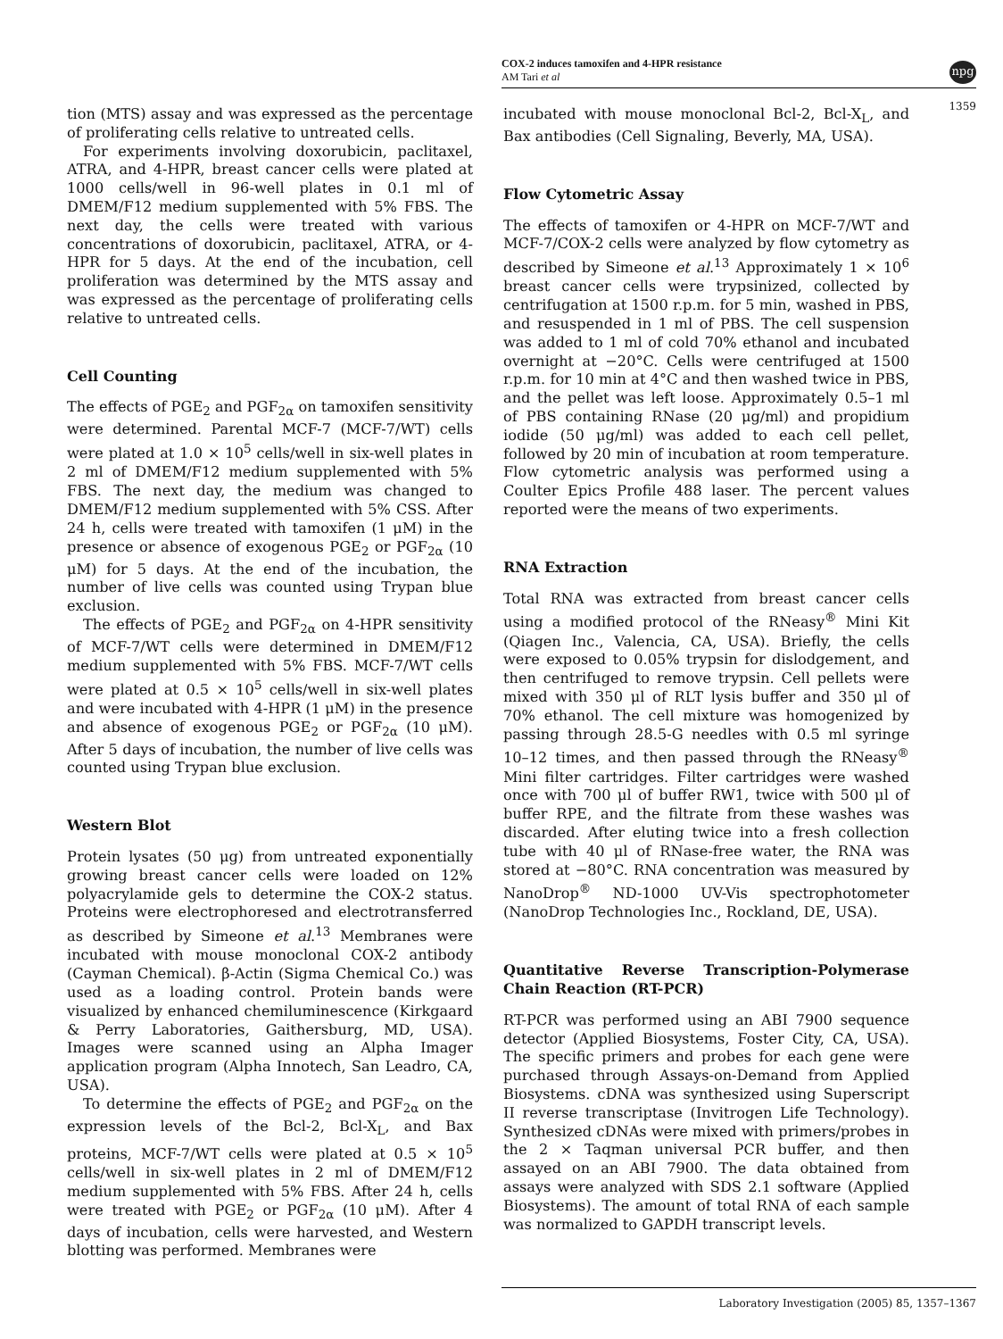COX-2 induces tamoxifen and 4-HPR resistance
AM Tari et al
npg
1359
tion (MTS) assay and was expressed as the percentage of proliferating cells relative to untreated cells.
For experiments involving doxorubicin, paclitaxel, ATRA, and 4-HPR, breast cancer cells were plated at 1000 cells/well in 96-well plates in 0.1 ml of DMEM/F12 medium supplemented with 5% FBS. The next day, the cells were treated with various concentrations of doxorubicin, paclitaxel, ATRA, or 4-HPR for 5 days. At the end of the incubation, cell proliferation was determined by the MTS assay and was expressed as the percentage of proliferating cells relative to untreated cells.
Cell Counting
The effects of PGE<sub>2</sub> and PGF<sub>2α</sub> on tamoxifen sensitivity were determined. Parental MCF-7 (MCF-7/WT) cells were plated at 1.0 × 10<sup>5</sup> cells/well in six-well plates in 2 ml of DMEM/F12 medium supplemented with 5% FBS. The next day, the medium was changed to DMEM/F12 medium supplemented with 5% CSS. After 24 h, cells were treated with tamoxifen (1 μM) in the presence or absence of exogenous PGE<sub>2</sub> or PGF<sub>2α</sub> (10 μM) for 5 days. At the end of the incubation, the number of live cells was counted using Trypan blue exclusion.
The effects of PGE<sub>2</sub> and PGF<sub>2α</sub> on 4-HPR sensitivity of MCF-7/WT cells were determined in DMEM/F12 medium supplemented with 5% FBS. MCF-7/WT cells were plated at 0.5 × 10<sup>5</sup> cells/well in six-well plates and were incubated with 4-HPR (1 μM) in the presence and absence of exogenous PGE<sub>2</sub> or PGF<sub>2α</sub> (10 μM). After 5 days of incubation, the number of live cells was counted using Trypan blue exclusion.
Western Blot
Protein lysates (50 μg) from untreated exponentially growing breast cancer cells were loaded on 12% polyacrylamide gels to determine the COX-2 status. Proteins were electrophoresed and electrotransferred as described by Simeone et al.<sup>13</sup> Membranes were incubated with mouse monoclonal COX-2 antibody (Cayman Chemical). β-Actin (Sigma Chemical Co.) was used as a loading control. Protein bands were visualized by enhanced chemiluminescence (Kirkgaard & Perry Laboratories, Gaithersburg, MD, USA). Images were scanned using an Alpha Imager application program (Alpha Innotech, San Leadro, CA, USA).
To determine the effects of PGE<sub>2</sub> and PGF<sub>2α</sub> on the expression levels of the Bcl-2, Bcl-X<sub>L</sub>, and Bax proteins, MCF-7/WT cells were plated at 0.5 × 10<sup>5</sup> cells/well in six-well plates in 2 ml of DMEM/F12 medium supplemented with 5% FBS. After 24 h, cells were treated with PGE<sub>2</sub> or PGF<sub>2α</sub> (10 μM). After 4 days of incubation, cells were harvested, and Western blotting was performed. Membranes were
incubated with mouse monoclonal Bcl-2, Bcl-X<sub>L</sub>, and Bax antibodies (Cell Signaling, Beverly, MA, USA).
Flow Cytometric Assay
The effects of tamoxifen or 4-HPR on MCF-7/WT and MCF-7/COX-2 cells were analyzed by flow cytometry as described by Simeone et al.<sup>13</sup> Approximately 1 × 10<sup>6</sup> breast cancer cells were trypsinized, collected by centrifugation at 1500 r.p.m. for 5 min, washed in PBS, and resuspended in 1 ml of PBS. The cell suspension was added to 1 ml of cold 70% ethanol and incubated overnight at −20°C. Cells were centrifuged at 1500 r.p.m. for 10 min at 4°C and then washed twice in PBS, and the pellet was left loose. Approximately 0.5–1 ml of PBS containing RNase (20 μg/ml) and propidium iodide (50 μg/ml) was added to each cell pellet, followed by 20 min of incubation at room temperature. Flow cytometric analysis was performed using a Coulter Epics Profile 488 laser. The percent values reported were the means of two experiments.
RNA Extraction
Total RNA was extracted from breast cancer cells using a modified protocol of the RNeasy<sup>®</sup> Mini Kit (Qiagen Inc., Valencia, CA, USA). Briefly, the cells were exposed to 0.05% trypsin for dislodgement, and then centrifuged to remove trypsin. Cell pellets were mixed with 350 μl of RLT lysis buffer and 350 μl of 70% ethanol. The cell mixture was homogenized by passing through 28.5-G needles with 0.5 ml syringe 10–12 times, and then passed through the RNeasy<sup>®</sup> Mini filter cartridges. Filter cartridges were washed once with 700 μl of buffer RW1, twice with 500 μl of buffer RPE, and the filtrate from these washes was discarded. After eluting twice into a fresh collection tube with 40 μl of RNase-free water, the RNA was stored at −80°C. RNA concentration was measured by NanoDrop<sup>®</sup> ND-1000 UV-Vis spectrophotometer (NanoDrop Technologies Inc., Rockland, DE, USA).
Quantitative Reverse Transcription-Polymerase Chain Reaction (RT-PCR)
RT-PCR was performed using an ABI 7900 sequence detector (Applied Biosystems, Foster City, CA, USA). The specific primers and probes for each gene were purchased through Assays-on-Demand from Applied Biosystems. cDNA was synthesized using Superscript II reverse transcriptase (Invitrogen Life Technology). Synthesized cDNAs were mixed with primers/probes in the 2 × Taqman universal PCR buffer, and then assayed on an ABI 7900. The data obtained from assays were analyzed with SDS 2.1 software (Applied Biosystems). The amount of total RNA of each sample was normalized to GAPDH transcript levels.
Laboratory Investigation (2005) 85, 1357–1367